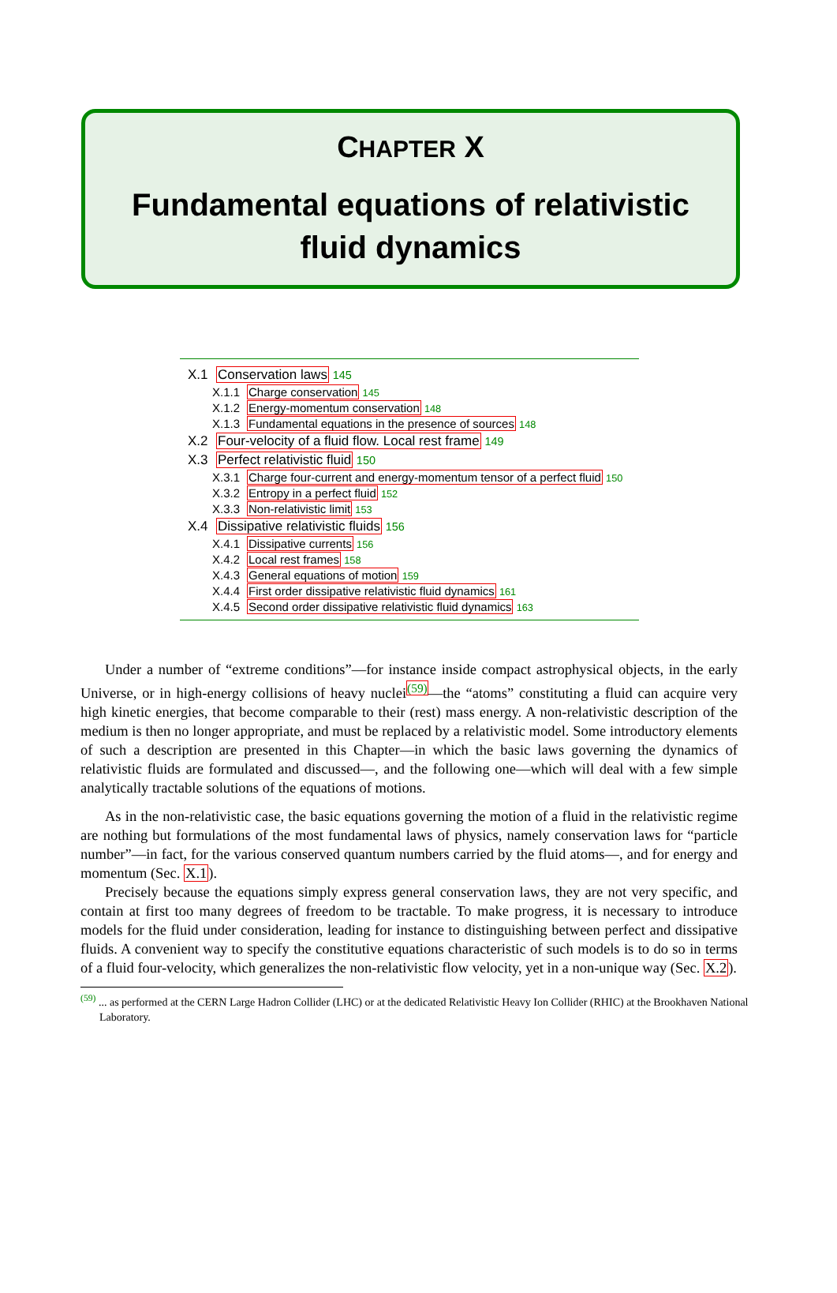CHAPTER X
Fundamental equations of relativistic
fluid dynamics
X.1 Conservation laws 145
X.1.1 Charge conservation 145
X.1.2 Energy-momentum conservation 148
X.1.3 Fundamental equations in the presence of sources 148
X.2 Four-velocity of a fluid flow. Local rest frame 149
X.3 Perfect relativistic fluid 150
X.3.1 Charge four-current and energy-momentum tensor of a perfect fluid 150
X.3.2 Entropy in a perfect fluid 152
X.3.3 Non-relativistic limit 153
X.4 Dissipative relativistic fluids 156
X.4.1 Dissipative currents 156
X.4.2 Local rest frames 158
X.4.3 General equations of motion 159
X.4.4 First order dissipative relativistic fluid dynamics 161
X.4.5 Second order dissipative relativistic fluid dynamics 163
Under a number of “extreme conditions”—for instance inside compact astrophysical objects, in the early Universe, or in high-energy collisions of heavy nuclei<sup>(59)</sup>—the “atoms” constituting a fluid can acquire very high kinetic energies, that become comparable to their (rest) mass energy. A non-relativistic description of the medium is then no longer appropriate, and must be replaced by a relativistic model. Some introductory elements of such a description are presented in this Chapter—in which the basic laws governing the dynamics of relativistic fluids are formulated and discussed—, and the following one—which will deal with a few simple analytically tractable solutions of the equations of motions.
As in the non-relativistic case, the basic equations governing the motion of a fluid in the relativistic regime are nothing but formulations of the most fundamental laws of physics, namely conservation laws for “particle number”—in fact, for the various conserved quantum numbers carried by the fluid atoms—, and for energy and momentum (Sec. X.1).
Precisely because the equations simply express general conservation laws, they are not very specific, and contain at first too many degrees of freedom to be tractable. To make progress, it is necessary to introduce models for the fluid under consideration, leading for instance to distinguishing between perfect and dissipative fluids. A convenient way to specify the constitutive equations characteristic of such models is to do so in terms of a fluid four-velocity, which generalizes the non-relativistic flow velocity, yet in a non-unique way (Sec. X.2).
<sup>(59)</sup> ... as performed at the CERN Large Hadron Collider (LHC) or at the dedicated Relativistic Heavy Ion Collider (RHIC) at the Brookhaven National Laboratory.